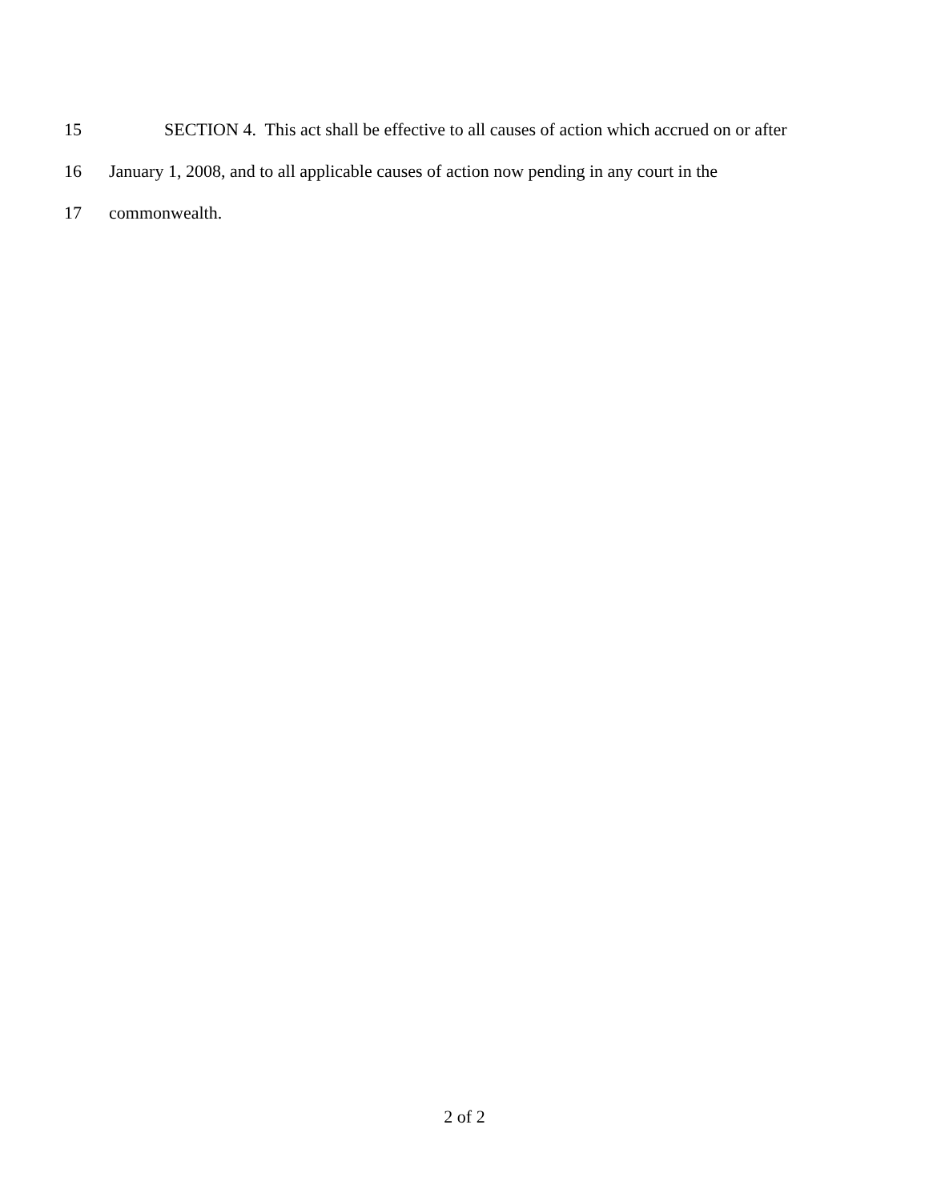15 SECTION 4. This act shall be effective to all causes of action which accrued on or after
16 January 1, 2008, and to all applicable causes of action now pending in any court in the
17 commonwealth.
2 of 2